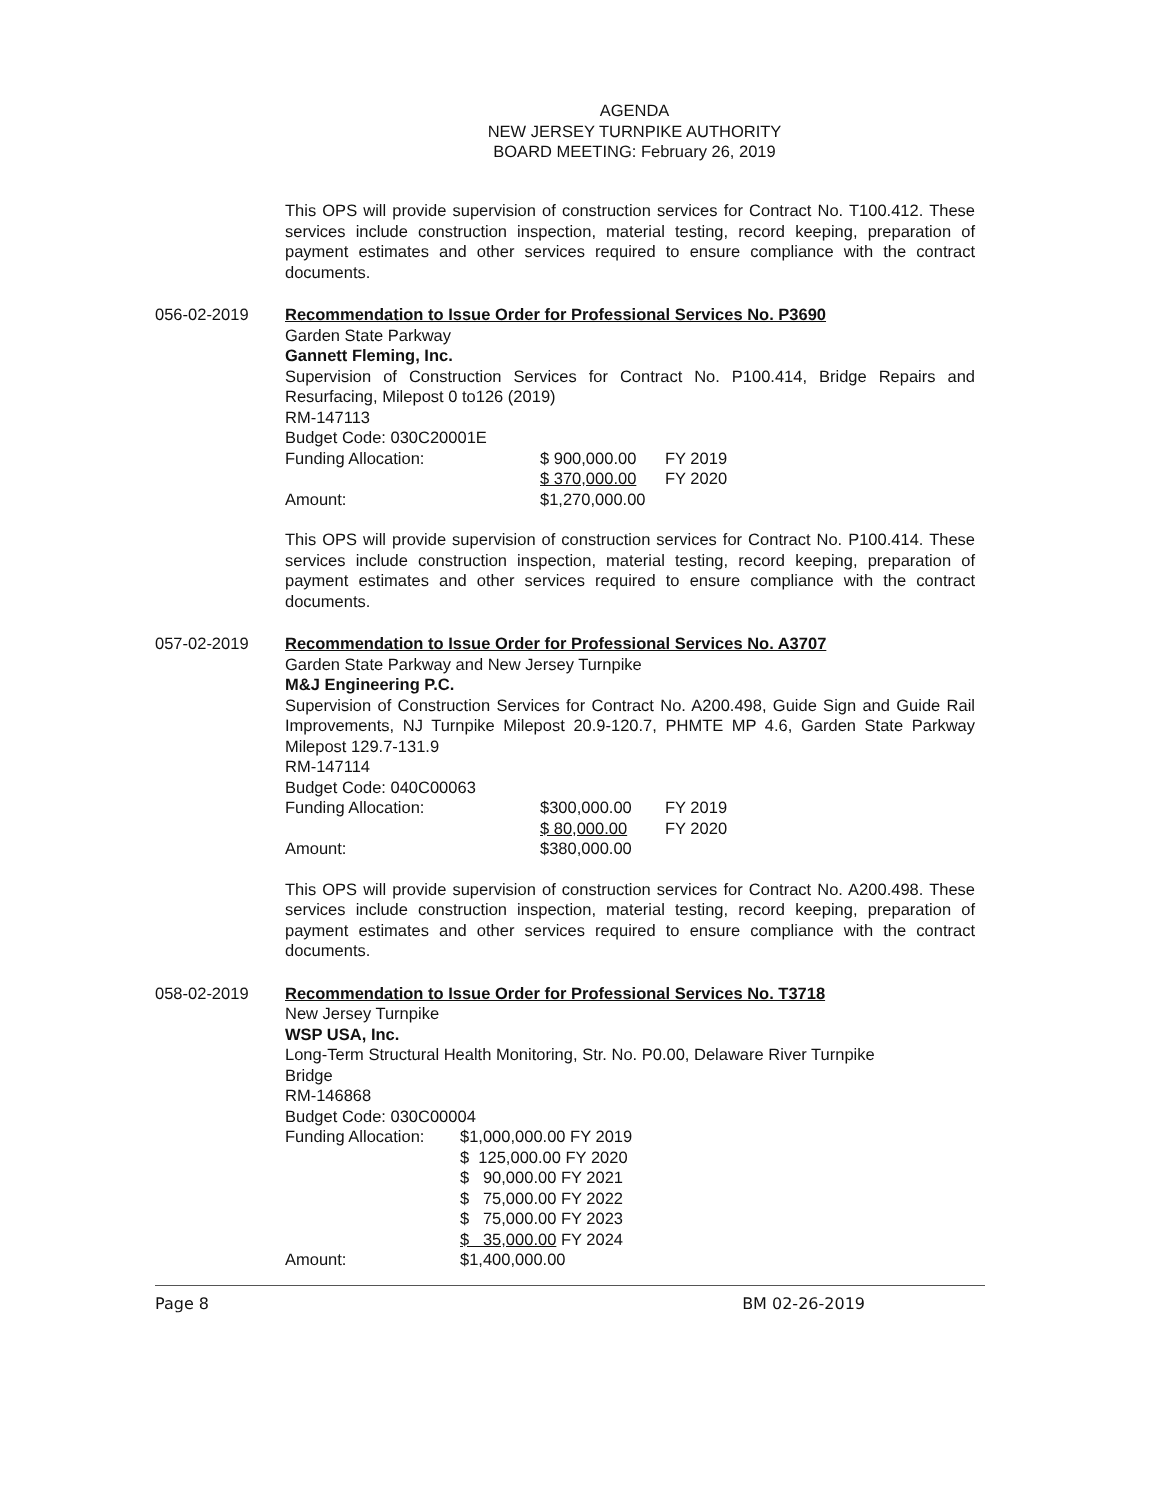AGENDA
NEW JERSEY TURNPIKE AUTHORITY
BOARD MEETING: February 26, 2019
This OPS will provide supervision of construction services for Contract No. T100.412. These services include construction inspection, material testing, record keeping, preparation of payment estimates and other services required to ensure compliance with the contract documents.
056-02-2019 Recommendation to Issue Order for Professional Services No. P3690
Garden State Parkway
Gannett Fleming, Inc.
Supervision of Construction Services for Contract No. P100.414, Bridge Repairs and Resurfacing, Milepost 0 to126 (2019)
RM-147113
Budget Code: 030C20001E
| Funding Allocation: | $ 900,000.00 | FY 2019 |
| | $ 370,000.00 | FY 2020 |
| Amount: | $1,270,000.00 | |
This OPS will provide supervision of construction services for Contract No. P100.414. These services include construction inspection, material testing, record keeping, preparation of payment estimates and other services required to ensure compliance with the contract documents.
057-02-2019 Recommendation to Issue Order for Professional Services No. A3707
Garden State Parkway and New Jersey Turnpike
M&J Engineering P.C.
Supervision of Construction Services for Contract No. A200.498, Guide Sign and Guide Rail Improvements, NJ Turnpike Milepost 20.9-120.7, PHMTE MP 4.6, Garden State Parkway Milepost 129.7-131.9
RM-147114
Budget Code: 040C00063
| Funding Allocation: | $300,000.00 | FY 2019 |
| | $ 80,000.00 | FY 2020 |
| Amount: | $380,000.00 | |
This OPS will provide supervision of construction services for Contract No. A200.498. These services include construction inspection, material testing, record keeping, preparation of payment estimates and other services required to ensure compliance with the contract documents.
058-02-2019 Recommendation to Issue Order for Professional Services No. T3718
New Jersey Turnpike
WSP USA, Inc.
Long-Term Structural Health Monitoring, Str. No. P0.00, Delaware River Turnpike
Bridge
RM-146868
Budget Code: 030C00004
| Funding Allocation: | $1,000,000.00 FY 2019 |
| | $ 125,000.00 FY 2020 |
| | $ 90,000.00 FY 2021 |
| | $ 75,000.00 FY 2022 |
| | $ 75,000.00 FY 2023 |
| | $ 35,000.00 FY 2024 |
| Amount: | $1,400,000.00 |
Page 8 BM 02-26-2019